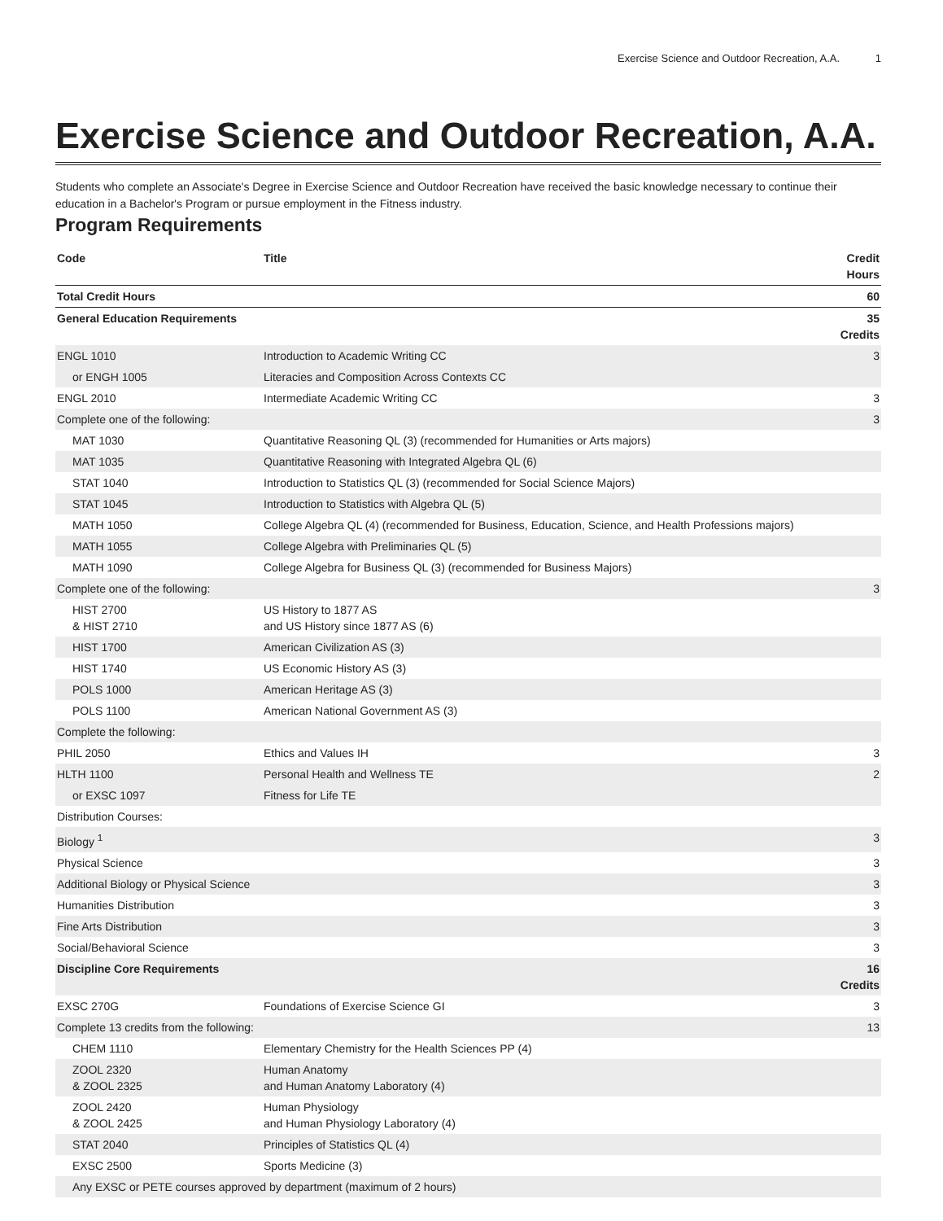Exercise Science and Outdoor Recreation, A.A. 1
Exercise Science and Outdoor Recreation, A.A.
Students who complete an Associate's Degree in Exercise Science and Outdoor Recreation have received the basic knowledge necessary to continue their education in a Bachelor's Program or pursue employment in the Fitness industry.
Program Requirements
| Code | Title | Credit Hours |
| --- | --- | --- |
| Total Credit Hours | | 60 |
| General Education Requirements | | 35 Credits |
| ENGL 1010 | Introduction to Academic Writing CC | 3 |
| or ENGH 1005 | Literacies and Composition Across Contexts CC | |
| ENGL 2010 | Intermediate Academic Writing CC | 3 |
| Complete one of the following: | | 3 |
| MAT 1030 | Quantitative Reasoning QL (3) (recommended for Humanities or Arts majors) | |
| MAT 1035 | Quantitative Reasoning with Integrated Algebra QL (6) | |
| STAT 1040 | Introduction to Statistics QL (3) (recommended for Social Science Majors) | |
| STAT 1045 | Introduction to Statistics with Algebra QL (5) | |
| MATH 1050 | College Algebra QL (4) (recommended for Business, Education, Science, and Health Professions majors) | |
| MATH 1055 | College Algebra with Preliminaries QL (5) | |
| MATH 1090 | College Algebra for Business QL (3) (recommended for Business Majors) | |
| Complete one of the following: | | 3 |
| HIST 2700 & HIST 2710 | US History to 1877 AS and US History since 1877 AS (6) | |
| HIST 1700 | American Civilization AS (3) | |
| HIST 1740 | US Economic History AS (3) | |
| POLS 1000 | American Heritage AS (3) | |
| POLS 1100 | American National Government AS (3) | |
| Complete the following: | | |
| PHIL 2050 | Ethics and Values IH | 3 |
| HLTH 1100 | Personal Health and Wellness TE | 2 |
| or EXSC 1097 | Fitness for Life TE | |
| Distribution Courses: | | |
| Biology <sup>1</sup> | | 3 |
| Physical Science | | 3 |
| Additional Biology or Physical Science | | 3 |
| Humanities Distribution | | 3 |
| Fine Arts Distribution | | 3 |
| Social/Behavioral Science | | 3 |
| Discipline Core Requirements | | 16 Credits |
| EXSC 270G | Foundations of Exercise Science GI | 3 |
| Complete 13 credits from the following: | | 13 |
| CHEM 1110 | Elementary Chemistry for the Health Sciences PP (4) | |
| ZOOL 2320 & ZOOL 2325 | Human Anatomy and Human Anatomy Laboratory (4) | |
| ZOOL 2420 & ZOOL 2425 | Human Physiology and Human Physiology Laboratory (4) | |
| STAT 2040 | Principles of Statistics QL (4) | |
| EXSC 2500 | Sports Medicine (3) | |
| Any EXSC or PETE courses approved by department (maximum of 2 hours) | | |